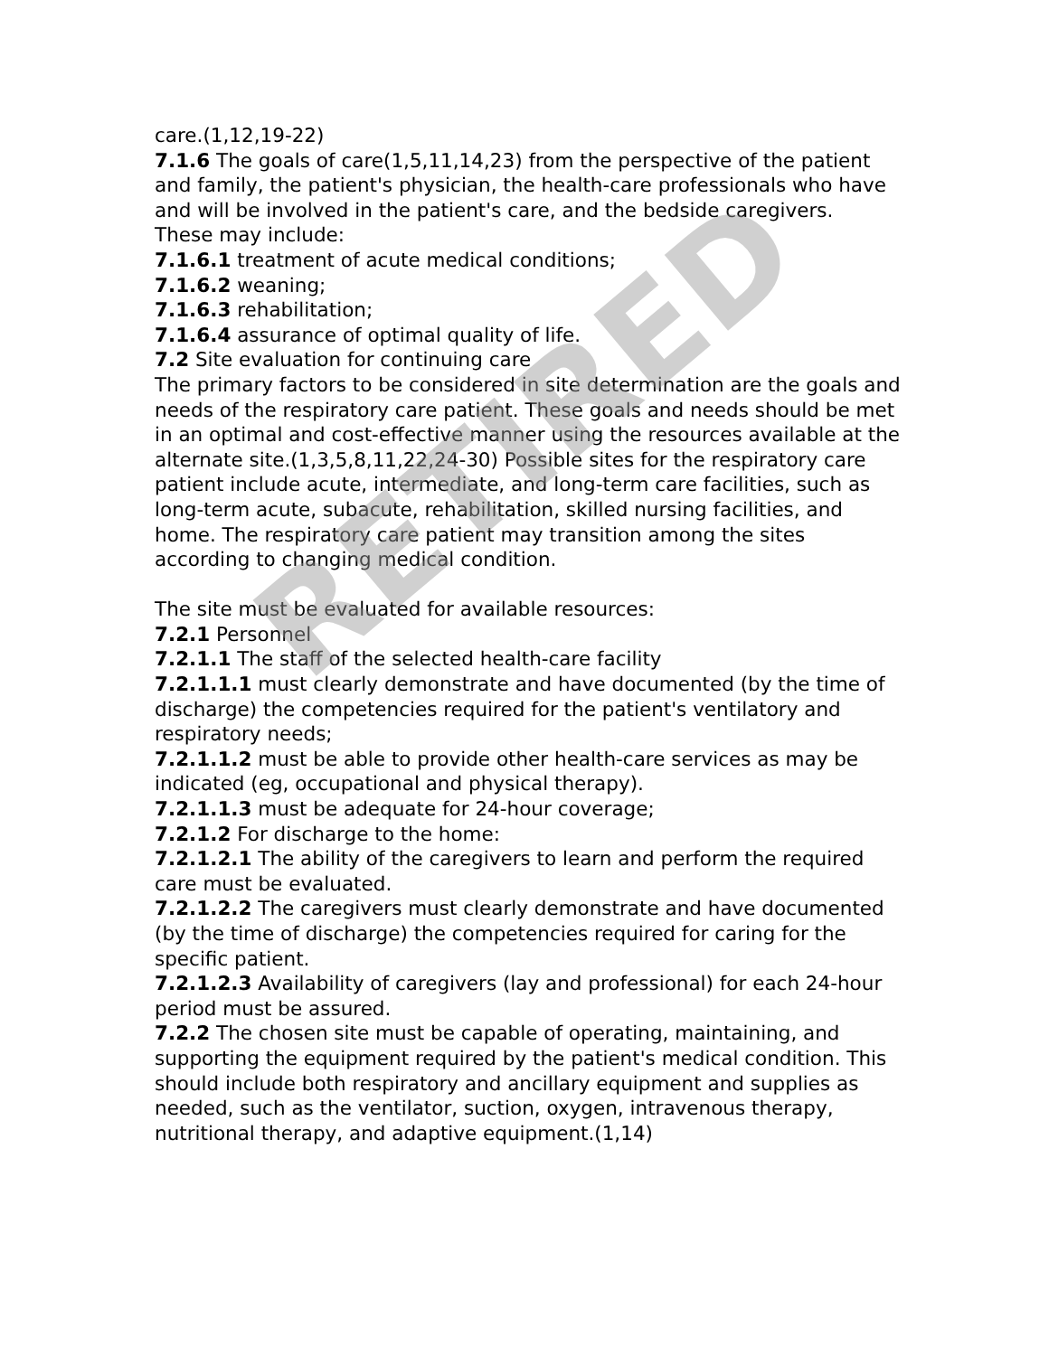care.(1,12,19-22)
7.1.6 The goals of care(1,5,11,14,23) from the perspective of the patient and family, the patient's physician, the health-care professionals who have and will be involved in the patient's care, and the bedside caregivers.
These may include:
7.1.6.1 treatment of acute medical conditions;
7.1.6.2 weaning;
7.1.6.3 rehabilitation;
7.1.6.4 assurance of optimal quality of life.
7.2 Site evaluation for continuing care
The primary factors to be considered in site determination are the goals and needs of the respiratory care patient. These goals and needs should be met in an optimal and cost-effective manner using the resources available at the alternate site.(1,3,5,8,11,22,24-30) Possible sites for the respiratory care patient include acute, intermediate, and long-term care facilities, such as long-term acute, subacute, rehabilitation, skilled nursing facilities, and home. The respiratory care patient may transition among the sites according to changing medical condition.
The site must be evaluated for available resources:
7.2.1 Personnel
7.2.1.1 The staff of the selected health-care facility
7.2.1.1.1 must clearly demonstrate and have documented (by the time of discharge) the competencies required for the patient's ventilatory and respiratory needs;
7.2.1.1.2 must be able to provide other health-care services as may be indicated (eg, occupational and physical therapy).
7.2.1.1.3 must be adequate for 24-hour coverage;
7.2.1.2 For discharge to the home:
7.2.1.2.1 The ability of the caregivers to learn and perform the required care must be evaluated.
7.2.1.2.2 The caregivers must clearly demonstrate and have documented (by the time of discharge) the competencies required for caring for the specific patient.
7.2.1.2.3 Availability of caregivers (lay and professional) for each 24-hour period must be assured.
7.2.2 The chosen site must be capable of operating, maintaining, and supporting the equipment required by the patient's medical condition. This should include both respiratory and ancillary equipment and supplies as needed, such as the ventilator, suction, oxygen, intravenous therapy, nutritional therapy, and adaptive equipment.(1,14)
RETIRED